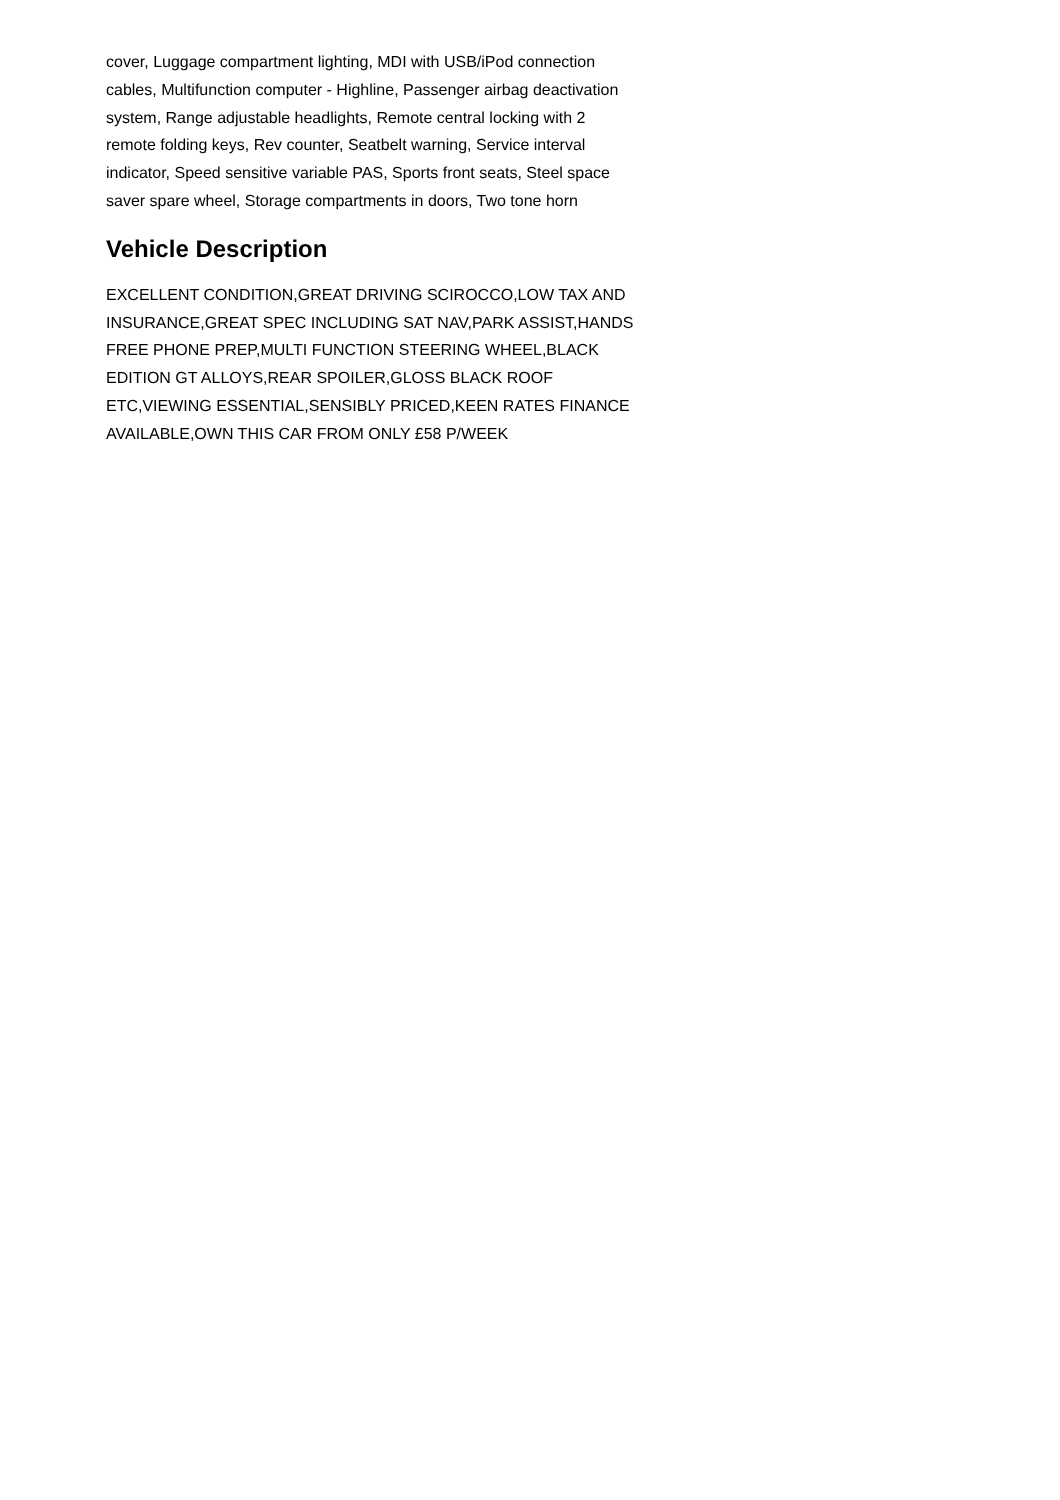cover, Luggage compartment lighting, MDI with USB/iPod connection cables, Multifunction computer - Highline, Passenger airbag deactivation system, Range adjustable headlights, Remote central locking with 2 remote folding keys, Rev counter, Seatbelt warning, Service interval indicator, Speed sensitive variable PAS, Sports front seats, Steel space saver spare wheel, Storage compartments in doors, Two tone horn
Vehicle Description
EXCELLENT CONDITION,GREAT DRIVING SCIROCCO,LOW TAX AND INSURANCE,GREAT SPEC INCLUDING SAT NAV,PARK ASSIST,HANDS FREE PHONE PREP,MULTI FUNCTION STEERING WHEEL,BLACK EDITION GT ALLOYS,REAR SPOILER,GLOSS BLACK ROOF ETC,VIEWING ESSENTIAL,SENSIBLY PRICED,KEEN RATES FINANCE AVAILABLE,OWN THIS CAR FROM ONLY £58 P/WEEK